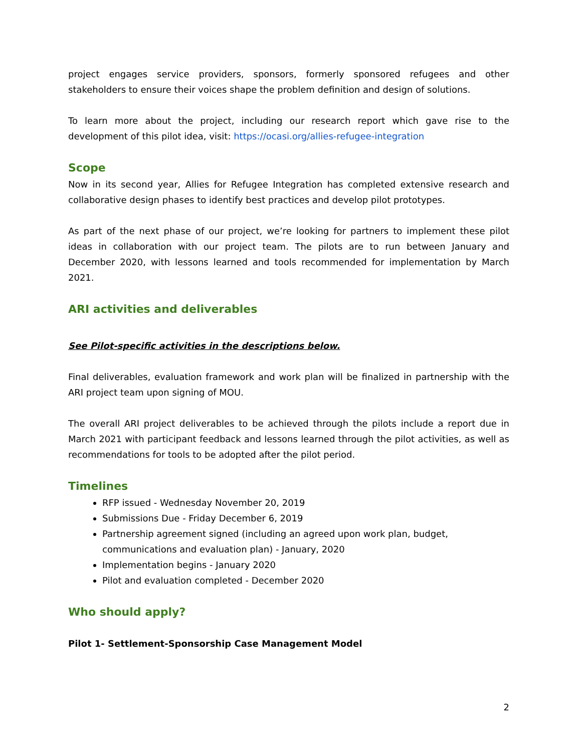project engages service providers, sponsors, formerly sponsored refugees and other stakeholders to ensure their voices shape the problem definition and design of solutions.
To learn more about the project, including our research report which gave rise to the development of this pilot idea, visit: https://ocasi.org/allies-refugee-integration
Scope
Now in its second year, Allies for Refugee Integration has completed extensive research and collaborative design phases to identify best practices and develop pilot prototypes.
As part of the next phase of our project, we’re looking for partners to implement these pilot ideas in collaboration with our project team. The pilots are to run between January and December 2020, with lessons learned and tools recommended for implementation by March 2021.
ARI activities and deliverables
See Pilot-specific activities in the descriptions below.
Final deliverables, evaluation framework and work plan will be finalized in partnership with the ARI project team upon signing of MOU.
The overall ARI project deliverables to be achieved through the pilots include a report due in March 2021 with participant feedback and lessons learned through the pilot activities, as well as recommendations for tools to be adopted after the pilot period.
Timelines
RFP issued - Wednesday November 20, 2019
Submissions Due - Friday December 6, 2019
Partnership agreement signed (including an agreed upon work plan, budget, communications and evaluation plan) - January, 2020
Implementation begins - January 2020
Pilot and evaluation completed - December 2020
Who should apply?
Pilot 1- Settlement-Sponsorship Case Management Model
2